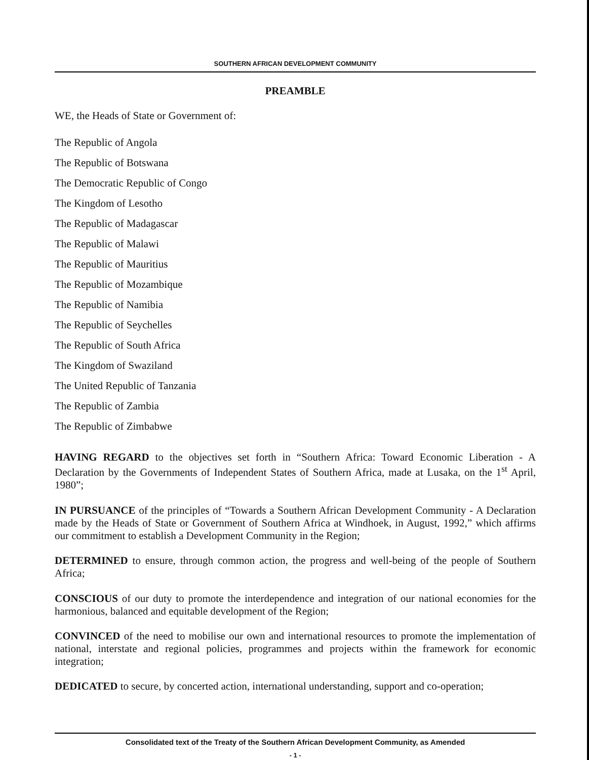SOUTHERN AFRICAN DEVELOPMENT COMMUNITY
PREAMBLE
WE, the Heads of State or Government of:
The Republic of Angola
The Republic of Botswana
The Democratic Republic of Congo
The Kingdom of Lesotho
The Republic of Madagascar
The Republic of Malawi
The Republic of Mauritius
The Republic of Mozambique
The Republic of Namibia
The Republic of Seychelles
The Republic of South Africa
The Kingdom of Swaziland
The United Republic of Tanzania
The Republic of Zambia
The Republic of Zimbabwe
HAVING REGARD to the objectives set forth in “Southern Africa: Toward Economic Liberation - A Declaration by the Governments of Independent States of Southern Africa, made at Lusaka, on the 1<sup>st</sup> April, 1980”;
IN PURSUANCE of the principles of “Towards a Southern African Development Community - A Declaration made by the Heads of State or Government of Southern Africa at Windhoek, in August, 1992,” which affirms our commitment to establish a Development Community in the Region;
DETERMINED to ensure, through common action, the progress and well-being of the people of Southern Africa;
CONSCIOUS of our duty to promote the interdependence and integration of our national economies for the harmonious, balanced and equitable development of the Region;
CONVINCED of the need to mobilise our own and international resources to promote the implementation of national, interstate and regional policies, programmes and projects within the framework for economic integration;
DEDICATED to secure, by concerted action, international understanding, support and co-operation;
Consolidated text of the Treaty of the Southern African Development Community, as Amended
- 1 -